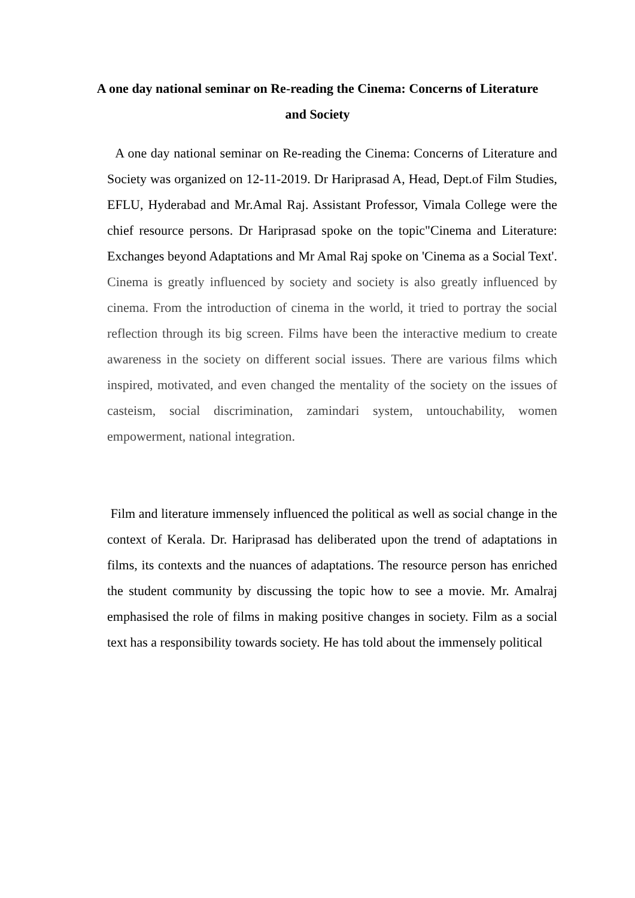A one day national seminar on Re-reading the Cinema: Concerns of Literature and Society
A one day national seminar on Re-reading the Cinema: Concerns of Literature and Society was organized on 12-11-2019. Dr Hariprasad A, Head, Dept.of Film Studies, EFLU, Hyderabad and Mr.Amal Raj. Assistant Professor, Vimala College were the chief resource persons. Dr Hariprasad spoke on the topic"Cinema and Literature: Exchanges beyond Adaptations and Mr Amal Raj spoke on 'Cinema as a Social Text'. Cinema is greatly influenced by society and society is also greatly influenced by cinema. From the introduction of cinema in the world, it tried to portray the social reflection through its big screen. Films have been the interactive medium to create awareness in the society on different social issues. There are various films which inspired, motivated, and even changed the mentality of the society on the issues of casteism, social discrimination, zamindari system, untouchability, women empowerment, national integration.
Film and literature immensely influenced the political as well as social change in the context of Kerala. Dr. Hariprasad has deliberated upon the trend of adaptations in films, its contexts and the nuances of adaptations. The resource person has enriched the student community by discussing the topic how to see a movie. Mr. Amalraj emphasised the role of films in making positive changes in society. Film as a social text has a responsibility towards society. He has told about the immensely political